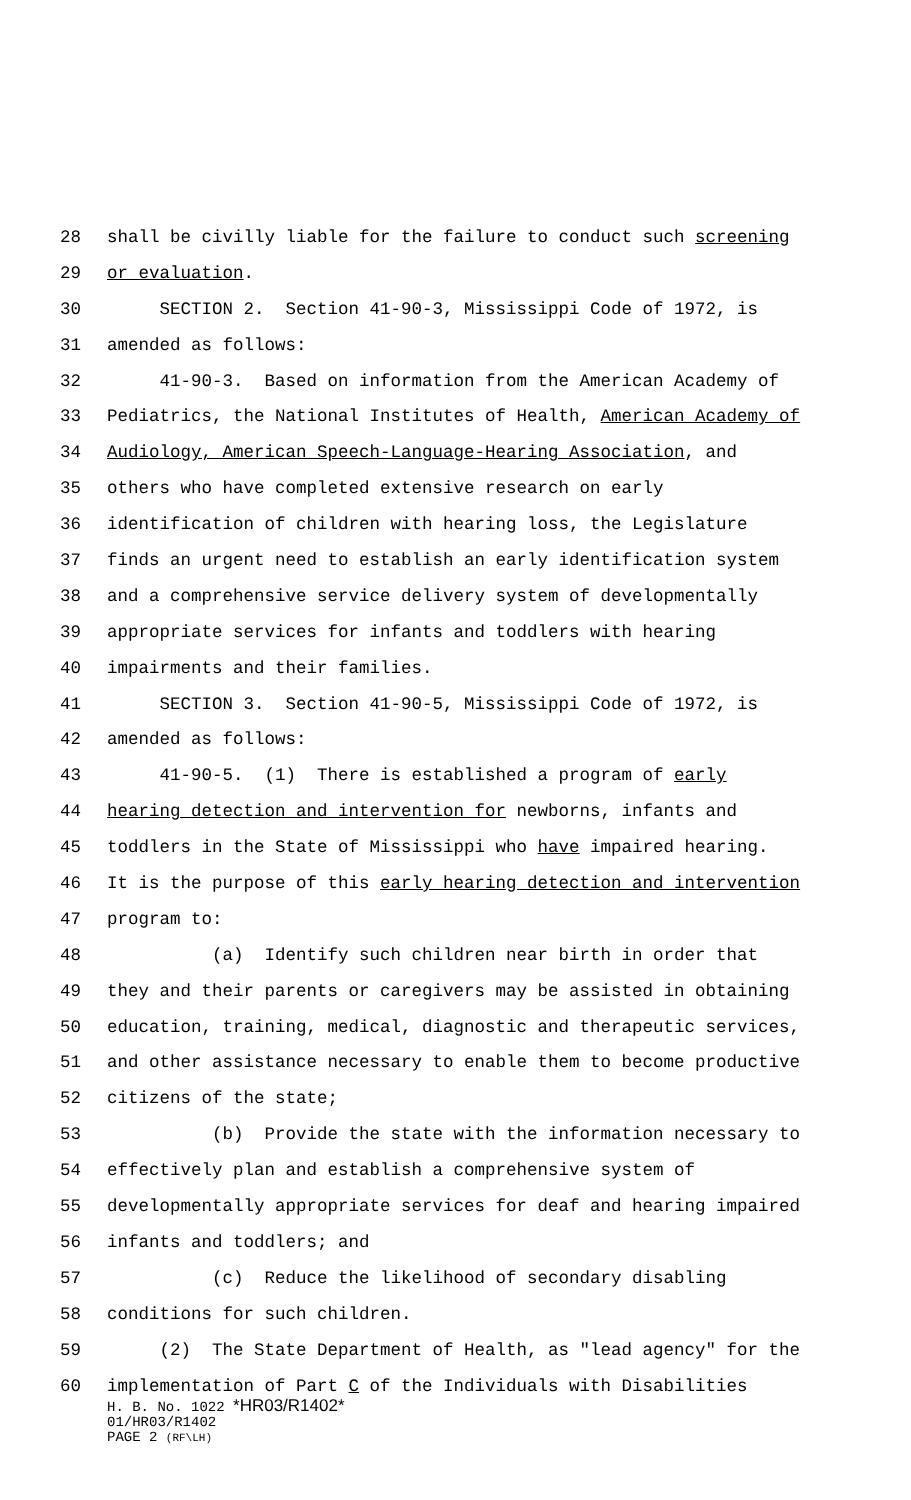28 shall be civilly liable for the failure to conduct such screening
29 or evaluation.
30 SECTION 2. Section 41-90-3, Mississippi Code of 1972, is
31 amended as follows:
32 41-90-3. Based on information from the American Academy of
33 Pediatrics, the National Institutes of Health, American Academy of
34 Audiology, American Speech-Language-Hearing Association, and
35 others who have completed extensive research on early
36 identification of children with hearing loss, the Legislature
37 finds an urgent need to establish an early identification system
38 and a comprehensive service delivery system of developmentally
39 appropriate services for infants and toddlers with hearing
40 impairments and their families.
41 SECTION 3. Section 41-90-5, Mississippi Code of 1972, is
42 amended as follows:
43 41-90-5. (1) There is established a program of early
44 hearing detection and intervention for newborns, infants and
45 toddlers in the State of Mississippi who have impaired hearing.
46 It is the purpose of this early hearing detection and intervention
47 program to:
48 (a) Identify such children near birth in order that
49 they and their parents or caregivers may be assisted in obtaining
50 education, training, medical, diagnostic and therapeutic services,
51 and other assistance necessary to enable them to become productive
52 citizens of the state;
53 (b) Provide the state with the information necessary to
54 effectively plan and establish a comprehensive system of
55 developmentally appropriate services for deaf and hearing impaired
56 infants and toddlers; and
57 (c) Reduce the likelihood of secondary disabling
58 conditions for such children.
59 (2) The State Department of Health, as "lead agency" for the
60 implementation of Part C of the Individuals with Disabilities
H. B. No. 1022 *HR03/R1402*
01/HR03/R1402
PAGE 2 (RF\LH)